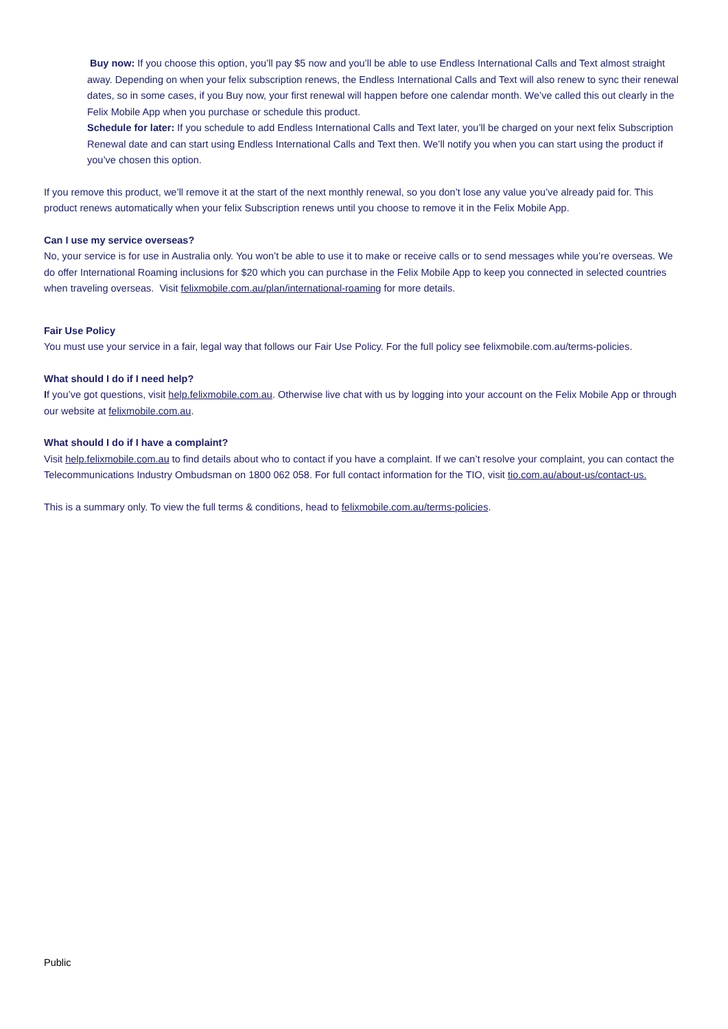Buy now: If you choose this option, you’ll pay $5 now and you’ll be able to use Endless International Calls and Text almost straight away. Depending on when your felix subscription renews, the Endless International Calls and Text will also renew to sync their renewal dates, so in some cases, if you Buy now, your first renewal will happen before one calendar month. We’ve called this out clearly in the Felix Mobile App when you purchase or schedule this product.
Schedule for later: If you schedule to add Endless International Calls and Text later, you’ll be charged on your next felix Subscription Renewal date and can start using Endless International Calls and Text then. We’ll notify you when you can start using the product if you’ve chosen this option.
If you remove this product, we’ll remove it at the start of the next monthly renewal, so you don’t lose any value you’ve already paid for. This product renews automatically when your felix Subscription renews until you choose to remove it in the Felix Mobile App.
Can I use my service overseas?
No, your service is for use in Australia only. You won’t be able to use it to make or receive calls or to send messages while you’re overseas. We do offer International Roaming inclusions for $20 which you can purchase in the Felix Mobile App to keep you connected in selected countries when traveling overseas. Visit felixmobile.com.au/plan/international-roaming for more details.
Fair Use Policy
You must use your service in a fair, legal way that follows our Fair Use Policy. For the full policy see felixmobile.com.au/terms-policies.
What should I do if I need help?
If you’ve got questions, visit help.felixmobile.com.au. Otherwise live chat with us by logging into your account on the Felix Mobile App or through our website at felixmobile.com.au.
What should I do if I have a complaint?
Visit help.felixmobile.com.au to find details about who to contact if you have a complaint. If we can’t resolve your complaint, you can contact the Telecommunications Industry Ombudsman on 1800 062 058. For full contact information for the TIO, visit tio.com.au/about-us/contact-us.
This is a summary only. To view the full terms & conditions, head to felixmobile.com.au/terms-policies.
Public